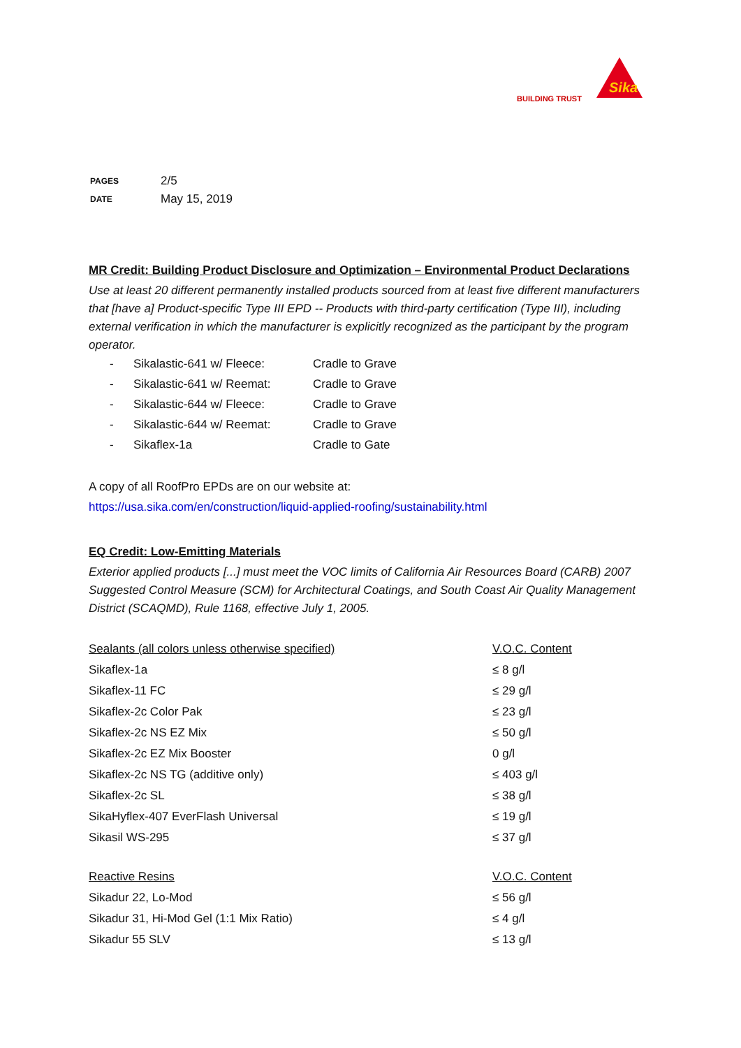BUILDING TRUST
Sika
| PAGES | 2/5 |
| DATE | May 15, 2019 |
MR Credit: Building Product Disclosure and Optimization – Environmental Product Declarations
Use at least 20 different permanently installed products sourced from at least five different manufacturers that [have a] Product-specific Type III EPD -- Products with third-party certification (Type III), including external verification in which the manufacturer is explicitly recognized as the participant by the program operator.
- Sikalastic-641 w/ Fleece: Cradle to Grave
- Sikalastic-641 w/ Reemat: Cradle to Grave
- Sikalastic-644 w/ Fleece: Cradle to Grave
- Sikalastic-644 w/ Reemat: Cradle to Grave
- Sikaflex-1a Cradle to Gate
A copy of all RoofPro EPDs are on our website at:
https://usa.sika.com/en/construction/liquid-applied-roofing/sustainability.html
EQ Credit: Low-Emitting Materials
Exterior applied products [...] must meet the VOC limits of California Air Resources Board (CARB) 2007 Suggested Control Measure (SCM) for Architectural Coatings, and South Coast Air Quality Management District (SCAQMD), Rule 1168, effective July 1, 2005.
| Sealants (all colors unless otherwise specified) | V.O.C. Content |
| --- | --- |
| Sikaflex-1a | ≤ 8 g/l |
| Sikaflex-11 FC | ≤ 29 g/l |
| Sikaflex-2c Color Pak | ≤ 23 g/l |
| Sikaflex-2c NS EZ Mix | ≤ 50 g/l |
| Sikaflex-2c EZ Mix Booster | 0 g/l |
| Sikaflex-2c NS TG (additive only) | ≤ 403 g/l |
| Sikaflex-2c SL | ≤ 38 g/l |
| SikaHyflex-407 EverFlash Universal | ≤ 19 g/l |
| Sikasil WS-295 | ≤ 37 g/l |
| Reactive Resins | V.O.C. Content |
| Sikadur 22, Lo-Mod | ≤ 56 g/l |
| Sikadur 31, Hi-Mod Gel (1:1 Mix Ratio) | ≤ 4 g/l |
| Sikadur 55 SLV | ≤ 13 g/l |